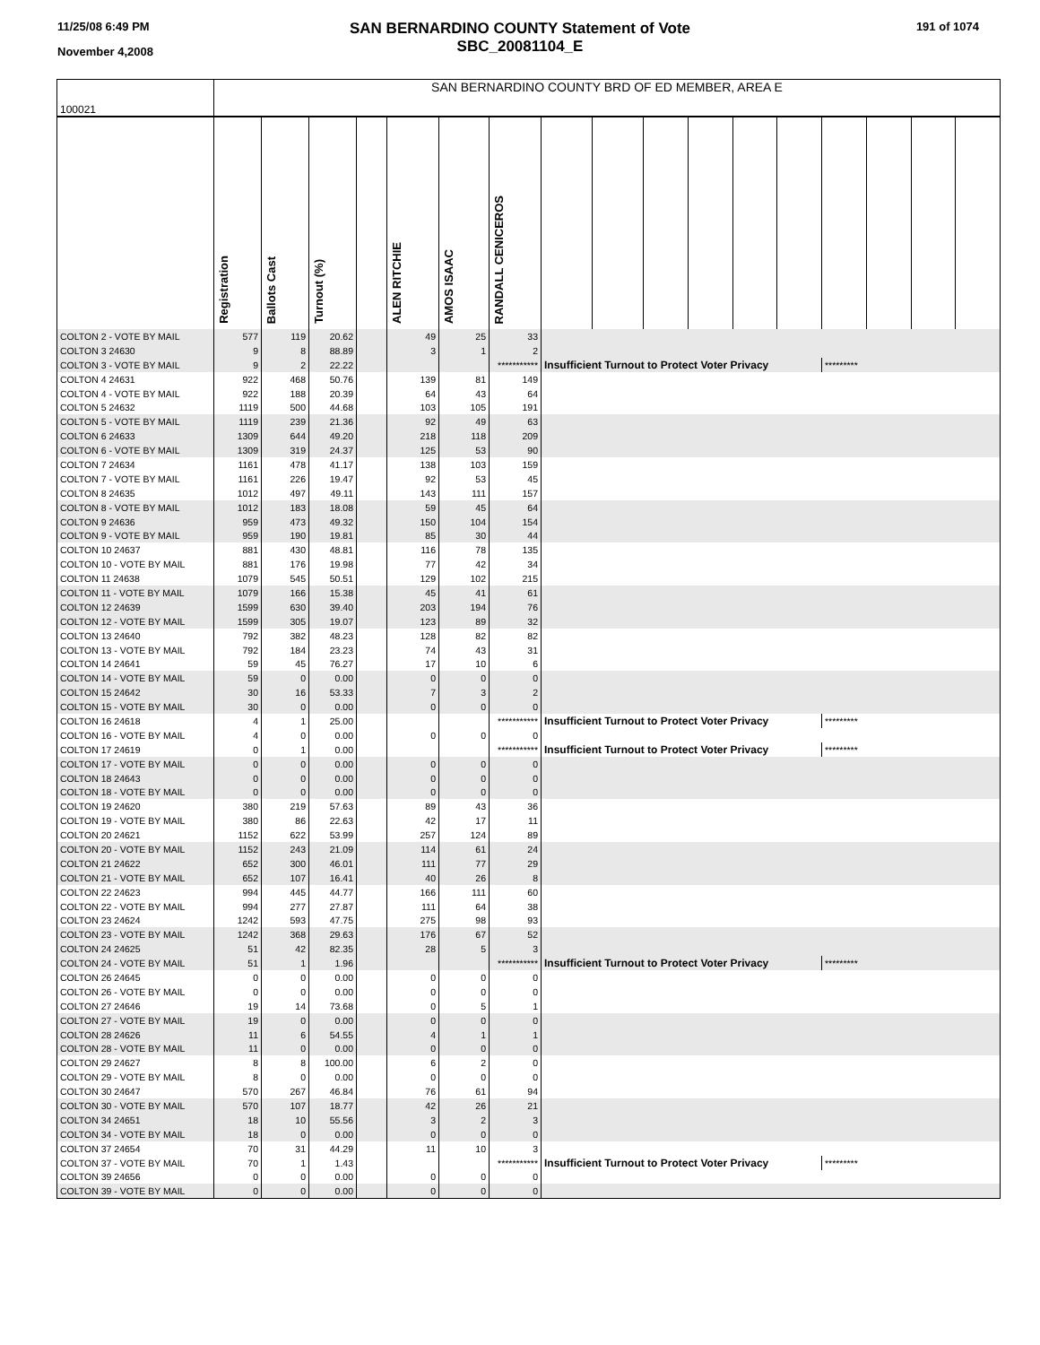11/25/08 6:49 PM
November 4,2008
SAN BERNARDINO COUNTY Statement of Vote
SBC_20081104_E
191 of 1074
| 100021 | SAN BERNARDINO COUNTY BRD OF ED MEMBER, AREA E | | | | | | | | | | | | | | | | |
| | Registration | Ballots Cast | Turnout (%) | | ALEN RITCHIE | AMOS ISAAC | RANDALL CENICEROS | | | | | | | | | | |
| COLTON 2 - VOTE BY MAIL | 577 | 119 | 20.62 | | 49 | 25 | 33 | | | | | | | | | | |
| COLTON 3 24630 | 9 | 8 | 88.89 | | 3 | 1 | 2 | | | | | | | | | | |
| COLTON 3 - VOTE BY MAIL | 9 | 2 | 22.22 | | | | *********** | Insufficient Turnout to Protect Voter Privacy | | | | | | ********* | | | |
| COLTON 4 24631 | 922 | 468 | 50.76 | | 139 | 81 | 149 | | | | | | | | | | |
| COLTON 4 - VOTE BY MAIL | 922 | 188 | 20.39 | | 64 | 43 | 64 | | | | | | | | | | |
| COLTON 5 24632 | 1119 | 500 | 44.68 | | 103 | 105 | 191 | | | | | | | | | | |
| COLTON 5 - VOTE BY MAIL | 1119 | 239 | 21.36 | | 92 | 49 | 63 | | | | | | | | | | |
| COLTON 6 24633 | 1309 | 644 | 49.20 | | 218 | 118 | 209 | | | | | | | | | | |
| COLTON 6 - VOTE BY MAIL | 1309 | 319 | 24.37 | | 125 | 53 | 90 | | | | | | | | | | |
| COLTON 7 24634 | 1161 | 478 | 41.17 | | 138 | 103 | 159 | | | | | | | | | | |
| COLTON 7 - VOTE BY MAIL | 1161 | 226 | 19.47 | | 92 | 53 | 45 | | | | | | | | | | |
| COLTON 8 24635 | 1012 | 497 | 49.11 | | 143 | 111 | 157 | | | | | | | | | | |
| COLTON 8 - VOTE BY MAIL | 1012 | 183 | 18.08 | | 59 | 45 | 64 | | | | | | | | | | |
| COLTON 9 24636 | 959 | 473 | 49.32 | | 150 | 104 | 154 | | | | | | | | | | |
| COLTON 9 - VOTE BY MAIL | 959 | 190 | 19.81 | | 85 | 30 | 44 | | | | | | | | | | |
| COLTON 10 24637 | 881 | 430 | 48.81 | | 116 | 78 | 135 | | | | | | | | | | |
| COLTON 10 - VOTE BY MAIL | 881 | 176 | 19.98 | | 77 | 42 | 34 | | | | | | | | | | |
| COLTON 11 24638 | 1079 | 545 | 50.51 | | 129 | 102 | 215 | | | | | | | | | | |
| COLTON 11 - VOTE BY MAIL | 1079 | 166 | 15.38 | | 45 | 41 | 61 | | | | | | | | | | |
| COLTON 12 24639 | 1599 | 630 | 39.40 | | 203 | 194 | 76 | | | | | | | | | | |
| COLTON 12 - VOTE BY MAIL | 1599 | 305 | 19.07 | | 123 | 89 | 32 | | | | | | | | | | |
| COLTON 13 24640 | 792 | 382 | 48.23 | | 128 | 82 | 82 | | | | | | | | | | |
| COLTON 13 - VOTE BY MAIL | 792 | 184 | 23.23 | | 74 | 43 | 31 | | | | | | | | | | |
| COLTON 14 24641 | 59 | 45 | 76.27 | | 17 | 10 | 6 | | | | | | | | | | |
| COLTON 14 - VOTE BY MAIL | 59 | 0 | 0.00 | | 0 | 0 | 0 | | | | | | | | | | |
| COLTON 15 24642 | 30 | 16 | 53.33 | | 7 | 3 | 2 | | | | | | | | | | |
| COLTON 15 - VOTE BY MAIL | 30 | 0 | 0.00 | | 0 | 0 | 0 | | | | | | | | | | |
| COLTON 16 24618 | 4 | 1 | 25.00 | | | | *********** | Insufficient Turnout to Protect Voter Privacy | | | | | | ********* | | | |
| COLTON 16 - VOTE BY MAIL | 4 | 0 | 0.00 | | 0 | 0 | 0 | | | | | | | | | | |
| COLTON 17 24619 | 0 | 1 | 0.00 | | | | *********** | Insufficient Turnout to Protect Voter Privacy | | | | | | ********* | | | |
| COLTON 17 - VOTE BY MAIL | 0 | 0 | 0.00 | | 0 | 0 | 0 | | | | | | | | | | |
| COLTON 18 24643 | 0 | 0 | 0.00 | | 0 | 0 | 0 | | | | | | | | | | |
| COLTON 18 - VOTE BY MAIL | 0 | 0 | 0.00 | | 0 | 0 | 0 | | | | | | | | | | |
| COLTON 19 24620 | 380 | 219 | 57.63 | | 89 | 43 | 36 | | | | | | | | | | |
| COLTON 19 - VOTE BY MAIL | 380 | 86 | 22.63 | | 42 | 17 | 11 | | | | | | | | | | |
| COLTON 20 24621 | 1152 | 622 | 53.99 | | 257 | 124 | 89 | | | | | | | | | | |
| COLTON 20 - VOTE BY MAIL | 1152 | 243 | 21.09 | | 114 | 61 | 24 | | | | | | | | | | |
| COLTON 21 24622 | 652 | 300 | 46.01 | | 111 | 77 | 29 | | | | | | | | | | |
| COLTON 21 - VOTE BY MAIL | 652 | 107 | 16.41 | | 40 | 26 | 8 | | | | | | | | | | |
| COLTON 22 24623 | 994 | 445 | 44.77 | | 166 | 111 | 60 | | | | | | | | | | |
| COLTON 22 - VOTE BY MAIL | 994 | 277 | 27.87 | | 111 | 64 | 38 | | | | | | | | | | |
| COLTON 23 24624 | 1242 | 593 | 47.75 | | 275 | 98 | 93 | | | | | | | | | | |
| COLTON 23 - VOTE BY MAIL | 1242 | 368 | 29.63 | | 176 | 67 | 52 | | | | | | | | | | |
| COLTON 24 24625 | 51 | 42 | 82.35 | | 28 | 5 | 3 | | | | | | | | | | |
| COLTON 24 - VOTE BY MAIL | 51 | 1 | 1.96 | | | | *********** | Insufficient Turnout to Protect Voter Privacy | | | | | | ********* | | | |
| COLTON 26 24645 | 0 | 0 | 0.00 | | 0 | 0 | 0 | | | | | | | | | | |
| COLTON 26 - VOTE BY MAIL | 0 | 0 | 0.00 | | 0 | 0 | 0 | | | | | | | | | | |
| COLTON 27 24646 | 19 | 14 | 73.68 | | 0 | 5 | 1 | | | | | | | | | | |
| COLTON 27 - VOTE BY MAIL | 19 | 0 | 0.00 | | 0 | 0 | 0 | | | | | | | | | | |
| COLTON 28 24626 | 11 | 6 | 54.55 | | 4 | 1 | 1 | | | | | | | | | | |
| COLTON 28 - VOTE BY MAIL | 11 | 0 | 0.00 | | 0 | 0 | 0 | | | | | | | | | | |
| COLTON 29 24627 | 8 | 8 | 100.00 | | 6 | 2 | 0 | | | | | | | | | | |
| COLTON 29 - VOTE BY MAIL | 8 | 0 | 0.00 | | 0 | 0 | 0 | | | | | | | | | | |
| COLTON 30 24647 | 570 | 267 | 46.84 | | 76 | 61 | 94 | | | | | | | | | | |
| COLTON 30 - VOTE BY MAIL | 570 | 107 | 18.77 | | 42 | 26 | 21 | | | | | | | | | | |
| COLTON 34 24651 | 18 | 10 | 55.56 | | 3 | 2 | 3 | | | | | | | | | | |
| COLTON 34 - VOTE BY MAIL | 18 | 0 | 0.00 | | 0 | 0 | 0 | | | | | | | | | | |
| COLTON 37 24654 | 70 | 31 | 44.29 | | 11 | 10 | 3 | | | | | | | | | | |
| COLTON 37 - VOTE BY MAIL | 70 | 1 | 1.43 | | | | *********** | Insufficient Turnout to Protect Voter Privacy | | | | | | ********* | | | |
| COLTON 39 24656 | 0 | 0 | 0.00 | | 0 | 0 | 0 | | | | | | | | | | |
| COLTON 39 - VOTE BY MAIL | 0 | 0 | 0.00 | | 0 | 0 | 0 | | | | | | | | | | |